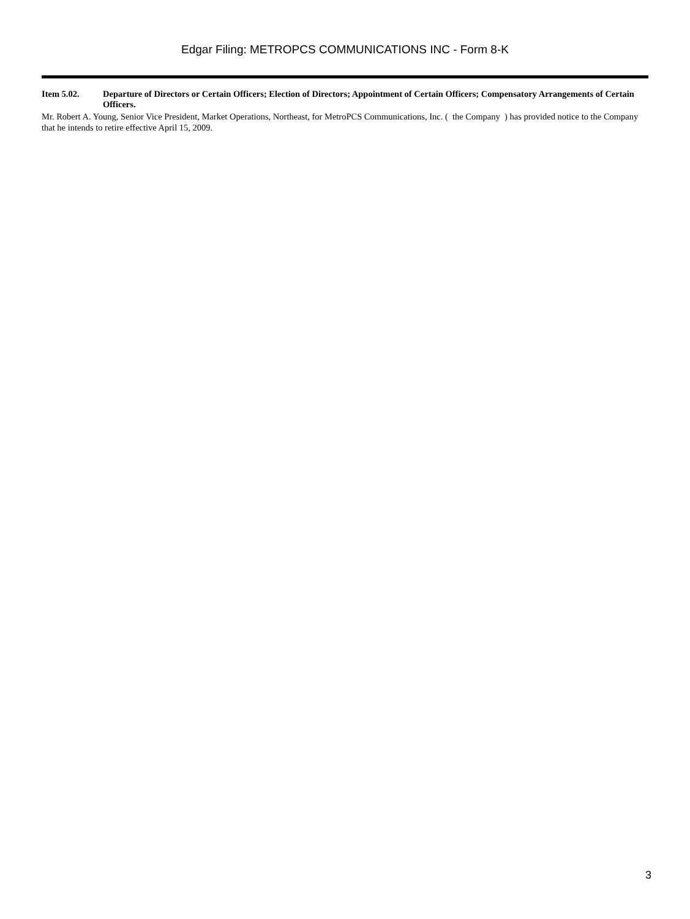Edgar Filing: METROPCS COMMUNICATIONS INC - Form 8-K
Item 5.02. Departure of Directors or Certain Officers; Election of Directors; Appointment of Certain Officers; Compensatory Arrangements of Certain Officers.
Mr. Robert A. Young, Senior Vice President, Market Operations, Northeast, for MetroPCS Communications, Inc. ( the Company ) has provided notice to the Company that he intends to retire effective April 15, 2009.
3